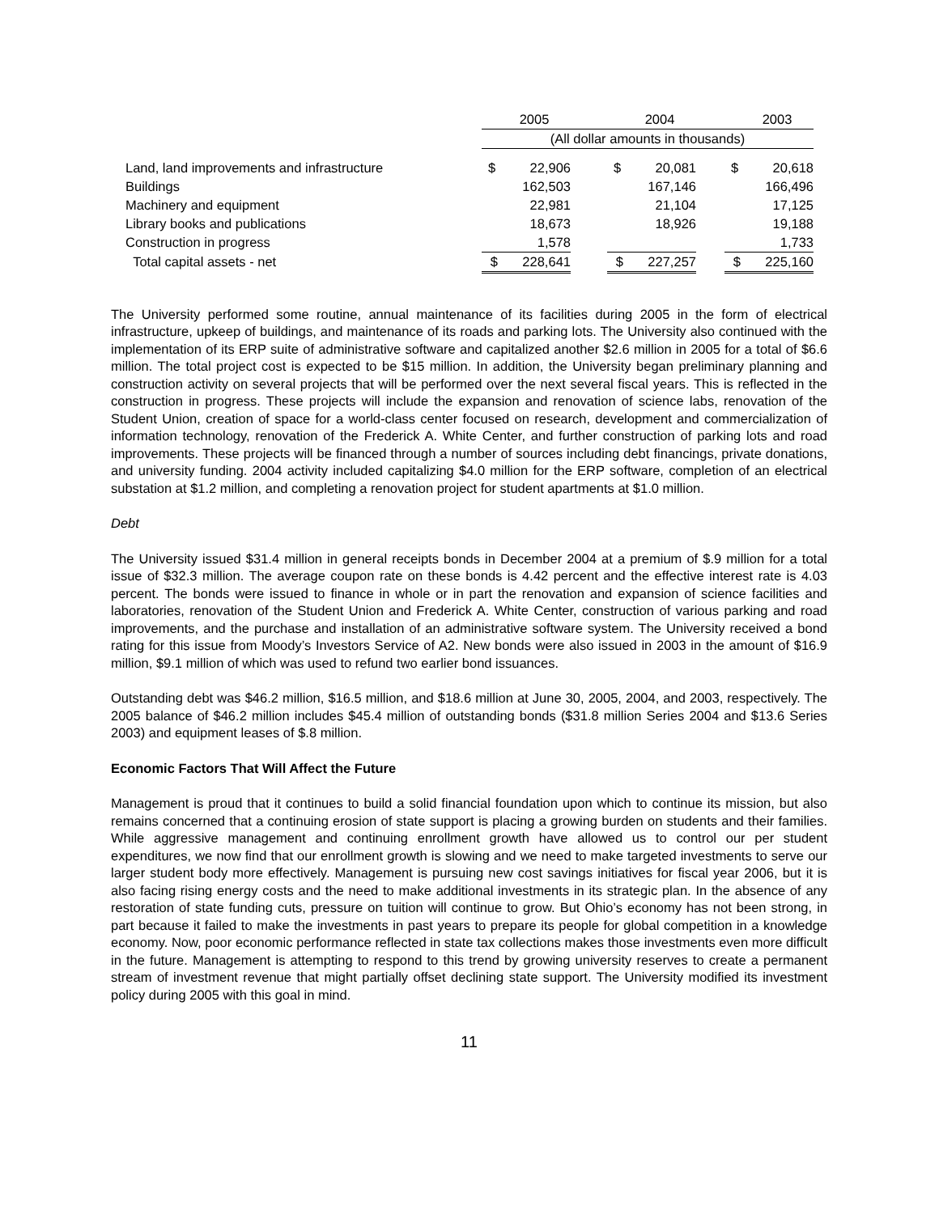| | | 2005 | | | 2004 | | | 2003 |
| | (All dollar amounts in thousands) | | | | | | | |
| Land, land improvements and infrastructure | $ | 22,906 | | $ | 20,081 | | $ | 20,618 |
| Buildings | | 162,503 | | | 167,146 | | | 166,496 |
| Machinery and equipment | | 22,981 | | | 21,104 | | | 17,125 |
| Library books and publications | | 18,673 | | | 18,926 | | | 19,188 |
| Construction in progress | | 1,578 | | | | | | 1,733 |
| Total capital assets - net | $ | 228,641 | | $ | 227,257 | | $ | 225,160 |
The University performed some routine, annual maintenance of its facilities during 2005 in the form of electrical infrastructure, upkeep of buildings, and maintenance of its roads and parking lots. The University also continued with the implementation of its ERP suite of administrative software and capitalized another $2.6 million in 2005 for a total of $6.6 million. The total project cost is expected to be $15 million. In addition, the University began preliminary planning and construction activity on several projects that will be performed over the next several fiscal years. This is reflected in the construction in progress. These projects will include the expansion and renovation of science labs, renovation of the Student Union, creation of space for a world-class center focused on research, development and commercialization of information technology, renovation of the Frederick A. White Center, and further construction of parking lots and road improvements. These projects will be financed through a number of sources including debt financings, private donations, and university funding. 2004 activity included capitalizing $4.0 million for the ERP software, completion of an electrical substation at $1.2 million, and completing a renovation project for student apartments at $1.0 million.
Debt
The University issued $31.4 million in general receipts bonds in December 2004 at a premium of $.9 million for a total issue of $32.3 million. The average coupon rate on these bonds is 4.42 percent and the effective interest rate is 4.03 percent. The bonds were issued to finance in whole or in part the renovation and expansion of science facilities and laboratories, renovation of the Student Union and Frederick A. White Center, construction of various parking and road improvements, and the purchase and installation of an administrative software system. The University received a bond rating for this issue from Moody’s Investors Service of A2. New bonds were also issued in 2003 in the amount of $16.9 million, $9.1 million of which was used to refund two earlier bond issuances.
Outstanding debt was $46.2 million, $16.5 million, and $18.6 million at June 30, 2005, 2004, and 2003, respectively. The 2005 balance of $46.2 million includes $45.4 million of outstanding bonds ($31.8 million Series 2004 and $13.6 Series 2003) and equipment leases of $.8 million.
Economic Factors That Will Affect the Future
Management is proud that it continues to build a solid financial foundation upon which to continue its mission, but also remains concerned that a continuing erosion of state support is placing a growing burden on students and their families. While aggressive management and continuing enrollment growth have allowed us to control our per student expenditures, we now find that our enrollment growth is slowing and we need to make targeted investments to serve our larger student body more effectively. Management is pursuing new cost savings initiatives for fiscal year 2006, but it is also facing rising energy costs and the need to make additional investments in its strategic plan. In the absence of any restoration of state funding cuts, pressure on tuition will continue to grow. But Ohio’s economy has not been strong, in part because it failed to make the investments in past years to prepare its people for global competition in a knowledge economy. Now, poor economic performance reflected in state tax collections makes those investments even more difficult in the future. Management is attempting to respond to this trend by growing university reserves to create a permanent stream of investment revenue that might partially offset declining state support. The University modified its investment policy during 2005 with this goal in mind.
11